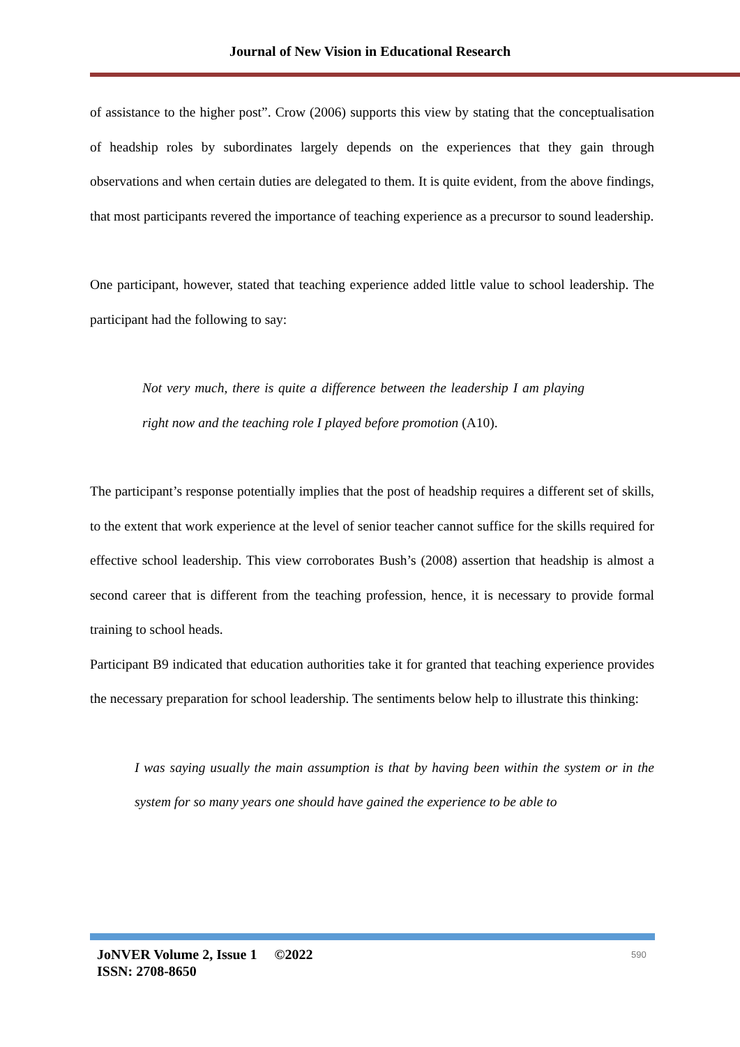Journal of New Vision in Educational Research
of assistance to the higher post”. Crow (2006) supports this view by stating that the conceptualisation of headship roles by subordinates largely depends on the experiences that they gain through observations and when certain duties are delegated to them. It is quite evident, from the above findings, that most participants revered the importance of teaching experience as a precursor to sound leadership.
One participant, however, stated that teaching experience added little value to school leadership. The participant had the following to say:
Not very much, there is quite a difference between the leadership I am playing right now and the teaching role I played before promotion (A10).
The participant’s response potentially implies that the post of headship requires a different set of skills, to the extent that work experience at the level of senior teacher cannot suffice for the skills required for effective school leadership. This view corroborates Bush’s (2008) assertion that headship is almost a second career that is different from the teaching profession, hence, it is necessary to provide formal training to school heads.
Participant B9 indicated that education authorities take it for granted that teaching experience provides the necessary preparation for school leadership. The sentiments below help to illustrate this thinking:
I was saying usually the main assumption is that by having been within the system or in the system for so many years one should have gained the experience to be able to
JoNVER Volume 2, Issue 1 ©2022
ISSN: 2708-8650
590